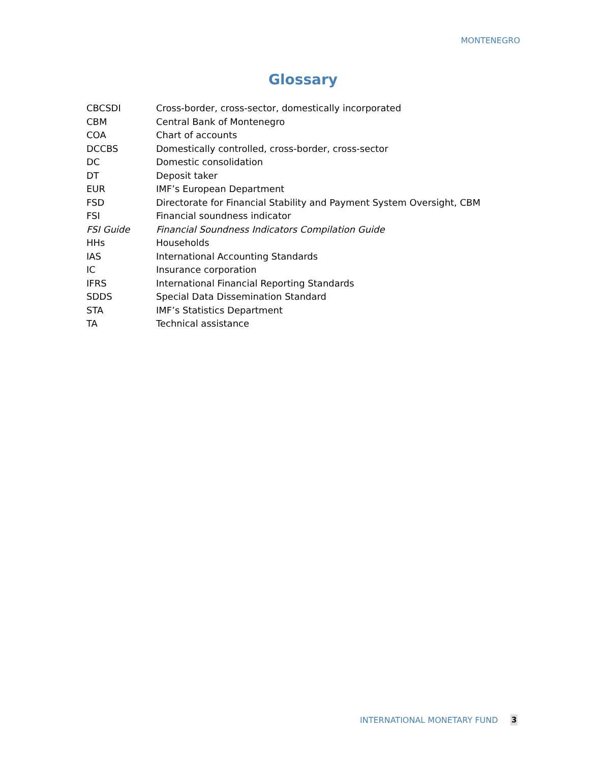MONTENEGRO
Glossary
CBCSDI Cross-border, cross-sector, domestically incorporated
CBM Central Bank of Montenegro
COA Chart of accounts
DCCBS Domestically controlled, cross-border, cross-sector
DC Domestic consolidation
DT Deposit taker
EUR IMF’s European Department
FSD Directorate for Financial Stability and Payment System Oversight, CBM
FSI Financial soundness indicator
FSI Guide Financial Soundness Indicators Compilation Guide
HHs Households
IAS International Accounting Standards
IC Insurance corporation
IFRS International Financial Reporting Standards
SDDS Special Data Dissemination Standard
STA IMF’s Statistics Department
TA Technical assistance
INTERNATIONAL MONETARY FUND 3